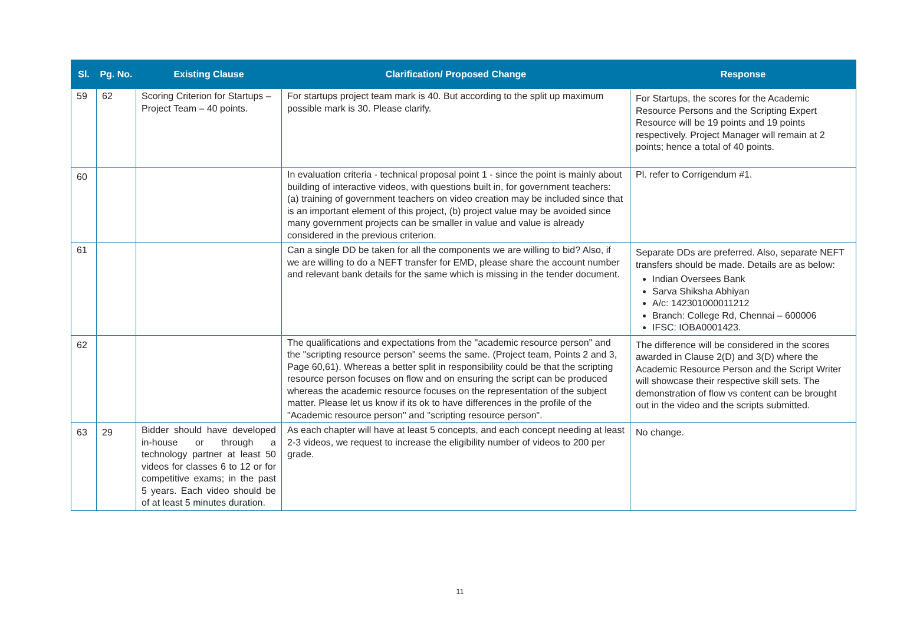| Sl. | Pg. No. | Existing Clause | Clarification/ Proposed Change | Response |
| --- | --- | --- | --- | --- |
| 59 | 62 | Scoring Criterion for Startups – Project Team – 40 points. | For startups project team mark is 40. But according to the split up maximum possible mark is 30. Please clarify. | For Startups, the scores for the Academic Resource Persons and the Scripting Expert Resource will be 19 points and 19 points respectively. Project Manager will remain at 2 points; hence a total of 40 points. |
| 60 | | | In evaluation criteria - technical proposal point 1 - since the point is mainly about building of interactive videos, with questions built in, for government teachers: (a) training of government teachers on video creation may be included since that is an important element of this project, (b) project value may be avoided since many government projects can be smaller in value and value is already considered in the previous criterion. | Pl. refer to Corrigendum #1. |
| 61 | | | Can a single DD be taken for all the components we are willing to bid? Also, if we are willing to do a NEFT transfer for EMD, please share the account number and relevant bank details for the same which is missing in the tender document. | Separate DDs are preferred. Also, separate NEFT transfers should be made. Details are as below: Indian Oversees Bank Sarva Shiksha Abhiyan A/c: 142301000011212 Branch: College Rd, Chennai – 600006 IFSC: IOBA0001423. |
| 62 | | | The qualifications and expectations from the "academic resource person" and the "scripting resource person" seems the same. (Project team, Points 2 and 3, Page 60,61). Whereas a better split in responsibility could be that the scripting resource person focuses on flow and on ensuring the script can be produced whereas the academic resource focuses on the representation of the subject matter. Please let us know if its ok to have differences in the profile of the "Academic resource person" and "scripting resource person". | The difference will be considered in the scores awarded in Clause 2(D) and 3(D) where the Academic Resource Person and the Script Writer will showcase their respective skill sets. The demonstration of flow vs content can be brought out in the video and the scripts submitted. |
| 63 | 29 | Bidder should have developed in-house or through a technology partner at least 50 videos for classes 6 to 12 or for competitive exams; in the past 5 years. Each video should be of at least 5 minutes duration. | As each chapter will have at least 5 concepts, and each concept needing at least 2-3 videos, we request to increase the eligibility number of videos to 200 per grade. | No change. |
11